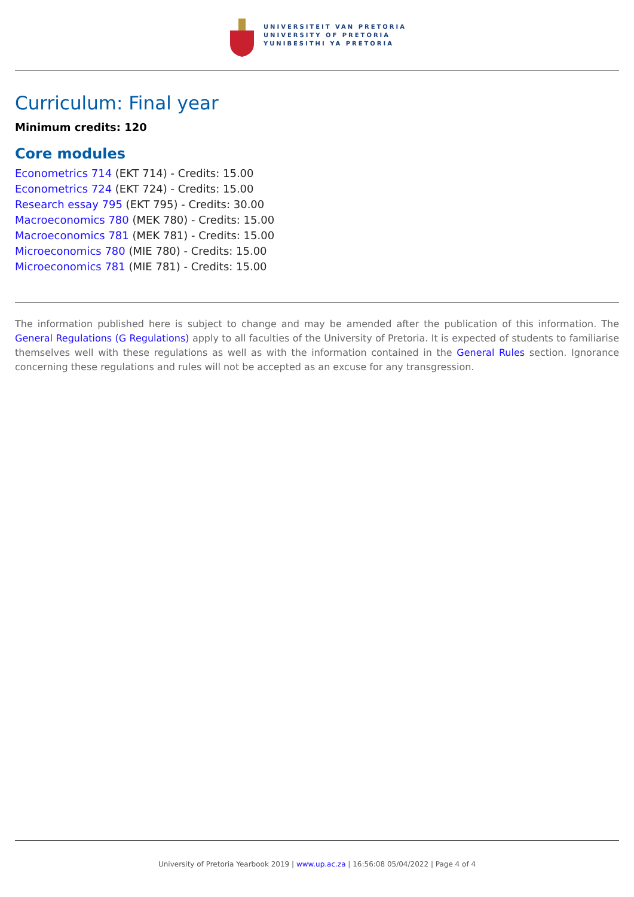UNIVERSITEIT VAN PRETORIA
UNIVERSITY OF PRETORIA
YUNIBESITHI YA PRETORIA
Curriculum: Final year
Minimum credits: 120
Core modules
Econometrics 714 (EKT 714) - Credits: 15.00
Econometrics 724 (EKT 724) - Credits: 15.00
Research essay 795 (EKT 795) - Credits: 30.00
Macroeconomics 780 (MEK 780) - Credits: 15.00
Macroeconomics 781 (MEK 781) - Credits: 15.00
Microeconomics 780 (MIE 780) - Credits: 15.00
Microeconomics 781 (MIE 781) - Credits: 15.00
The information published here is subject to change and may be amended after the publication of this information. The General Regulations (G Regulations) apply to all faculties of the University of Pretoria. It is expected of students to familiarise themselves well with these regulations as well as with the information contained in the General Rules section. Ignorance concerning these regulations and rules will not be accepted as an excuse for any transgression.
University of Pretoria Yearbook 2019 | www.up.ac.za | 16:56:08 05/04/2022 | Page 4 of 4